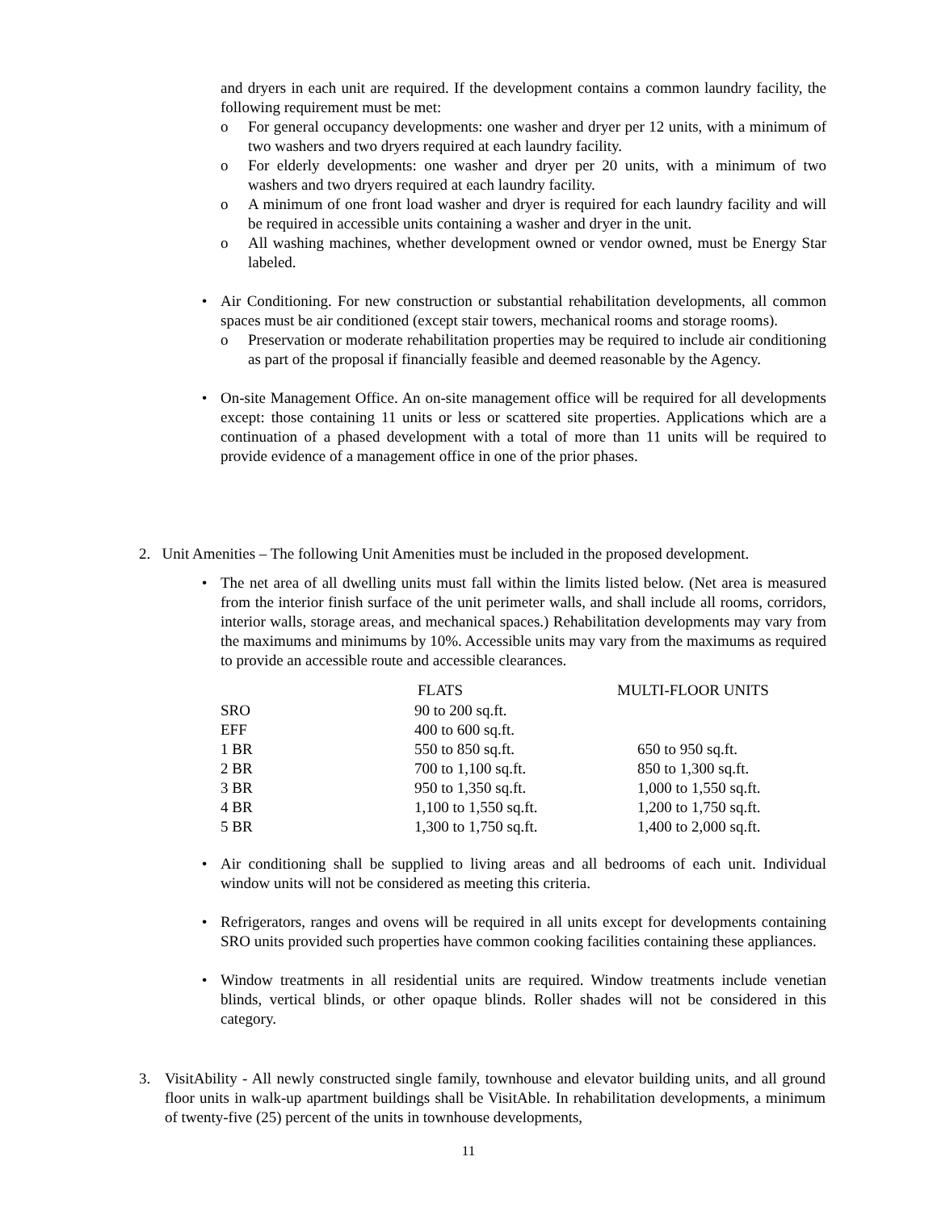and dryers in each unit are required. If the development contains a common laundry facility, the following requirement must be met:
o For general occupancy developments: one washer and dryer per 12 units, with a minimum of two washers and two dryers required at each laundry facility.
o For elderly developments: one washer and dryer per 20 units, with a minimum of two washers and two dryers required at each laundry facility.
o A minimum of one front load washer and dryer is required for each laundry facility and will be required in accessible units containing a washer and dryer in the unit.
o All washing machines, whether development owned or vendor owned, must be Energy Star labeled.
• Air Conditioning. For new construction or substantial rehabilitation developments, all common spaces must be air conditioned (except stair towers, mechanical rooms and storage rooms).
o Preservation or moderate rehabilitation properties may be required to include air conditioning as part of the proposal if financially feasible and deemed reasonable by the Agency.
• On-site Management Office. An on-site management office will be required for all developments except: those containing 11 units or less or scattered site properties. Applications which are a continuation of a phased development with a total of more than 11 units will be required to provide evidence of a management office in one of the prior phases.
2. Unit Amenities – The following Unit Amenities must be included in the proposed development.
• The net area of all dwelling units must fall within the limits listed below. (Net area is measured from the interior finish surface of the unit perimeter walls, and shall include all rooms, corridors, interior walls, storage areas, and mechanical spaces.) Rehabilitation developments may vary from the maximums and minimums by 10%. Accessible units may vary from the maximums as required to provide an accessible route and accessible clearances.
| | FLATS | MULTI-FLOOR UNITS |
| --- | --- | --- |
| SRO | 90 to 200 sq.ft. | |
| EFF | 400 to 600 sq.ft. | |
| 1 BR | 550 to 850 sq.ft. | 650 to 950 sq.ft. |
| 2 BR | 700 to 1,100 sq.ft. | 850 to 1,300 sq.ft. |
| 3 BR | 950 to 1,350 sq.ft. | 1,000 to 1,550 sq.ft. |
| 4 BR | 1,100 to 1,550 sq.ft. | 1,200 to 1,750 sq.ft. |
| 5 BR | 1,300 to 1,750 sq.ft. | 1,400 to 2,000 sq.ft. |
• Air conditioning shall be supplied to living areas and all bedrooms of each unit. Individual window units will not be considered as meeting this criteria.
• Refrigerators, ranges and ovens will be required in all units except for developments containing SRO units provided such properties have common cooking facilities containing these appliances.
• Window treatments in all residential units are required. Window treatments include venetian blinds, vertical blinds, or other opaque blinds. Roller shades will not be considered in this category.
3. VisitAbility - All newly constructed single family, townhouse and elevator building units, and all ground floor units in walk-up apartment buildings shall be VisitAble. In rehabilitation developments, a minimum of twenty-five (25) percent of the units in townhouse developments,
11